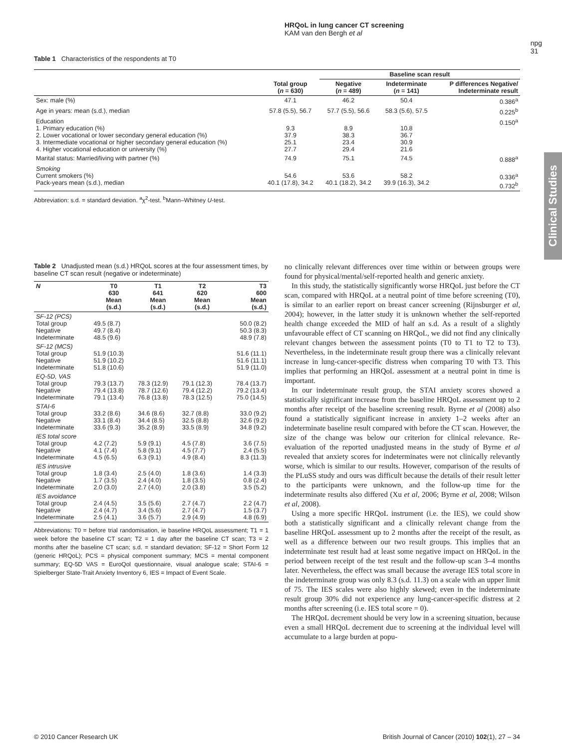HRQoL in lung cancer CT screening
KAM van den Bergh et al
npg
31
Clinical Studies
Table 1 Characteristics of the respondents at T0
| | | Baseline scan result | | |
| --- | --- | --- | --- | --- |
| | Total group ( n = 630) | Negative ( n = 489) | Indeterminate ( n = 141) | P differences Negative/ Indeterminate result |
| Sex: male (%) | 47.1 | 46.2 | 50.4 | 0.386<sup>a</sup> |
| Age in years: mean (s.d.), median | 57.8 (5.5), 56.7 | 57.7 (5.5), 56.6 | 58.3 (5.6), 57.5 | 0.225<sup>b</sup> |
| Education 1. Primary education (%) 2. Lower vocational or lower secondary general education (%) 3. Intermediate vocational or higher secondary general education (%) 4. Higher vocational education or university (%) | 9.3 37.9 25.1 27.7 | 8.9 38.3 23.4 29.4 | 10.8 36.7 30.9 21.6 | 0.150<sup>a</sup> |
| Marital status: Married/living with partner (%) | 74.9 | 75.1 | 74.5 | 0.888<sup>a</sup> |
| Smoking Current smokers (%) Pack-years mean (s.d.), median | 54.6 40.1 (17.8), 34.2 | 53.6 40.1 (18.2), 34.2 | 58.2 39.9 (16.3), 34.2 | 0.336<sup>a</sup> 0.732<sup>b</sup> |
Abbreviation: s.d. = standard deviation. <sup>a</sup>χ<sup>2</sup>-test. <sup>b</sup>Mann–Whitney U-test.
Table 2 Unadjusted mean (s.d.) HRQoL scores at the four assessment times, by baseline CT scan result (negative or indeterminate)
| N | T0 630 Mean (s.d.) | T1 641 Mean (s.d.) | T2 620 Mean (s.d.) | T3 600 Mean (s.d.) |
| --- | --- | --- | --- | --- |
| SF-12 (PCS) Total group Negative Indeterminate | 49.5 (8.7) 49.7 (8.4) 48.5 (9.6) | | | 50.0 (8.2) 50.3 (8.3) 48.9 (7.8) |
| SF-12 (MCS) Total group Negative Indeterminate | 51.9 (10.3) 51.9 (10.2) 51.8 (10.6) | | | 51.6 (11.1) 51.6 (11.1) 51.9 (11.0) |
| EQ-5D, VAS Total group Negative Indeterminate | 79.3 (13.7) 79.4 (13.8) 79.1 (13.4) | 78.3 (12.9) 78.7 (12.6) 76.8 (13.8) | 79.1 (12.3) 79.4 (12.2) 78.3 (12.5) | 78.4 (13.7) 79.2 (13.4) 75.0 (14.5) |
| STAI-6 Total group Negative Indeterminate | 33.2 (8.6) 33.1 (8.4) 33.6 (9.3) | 34.6 (8.6) 34.4 (8.5) 35.2 (8.9) | 32.7 (8.8) 32.5 (8.8) 33.5 (8.9) | 33.0 (9.2) 32.6 (9.2) 34.8 (9.2) |
| IES total score Total group Negative Indeterminate | 4.2 (7.2) 4.1 (7.4) 4.5 (6.5) | 5.9 (9.1) 5.8 (9.1) 6.3 (9.1) | 4.5 (7.8) 4.5 (7.7) 4.9 (8.4) | 3.6 (7.5) 2.4 (5.5) 8.3 (11.3) |
| IES intrusive Total group Negative Indeterminate | 1.8 (3.4) 1.7 (3.5) 2.0 (3.0) | 2.5 (4.0) 2.4 (4.0) 2.7 (4.0) | 1.8 (3.6) 1.8 (3.5) 2.0 (3.8) | 1.4 (3.3) 0.8 (2.4) 3.5 (5.2) |
| IES avoidance Total group Negative Indeterminate | 2.4 (4.5) 2.4 (4.7) 2.5 (4.1) | 3.5 (5.6) 3.4 (5.6) 3.6 (5.7) | 2.7 (4.7) 2.7 (4.7) 2.9 (4.9) | 2.2 (4.7) 1.5 (3.7) 4.8 (6.9) |
Abbreviations: T0 = before trial randomisation, ie baseline HRQoL assessment; T1 = 1 week before the baseline CT scan; T2 = 1 day after the baseline CT scan; T3 = 2 months after the baseline CT scan; s.d. = standard deviation; SF-12 = Short Form 12 (generic HRQoL); PCS = physical component summary; MCS = mental component summary; EQ-5D VAS = EuroQol questionnaire, visual analogue scale; STAI-6 = Spielberger State-Trait Anxiety Inventory 6, IES = Impact of Event Scale.
no clinically relevant differences over time within or between groups were found for physical/mental/self-reported health and generic anxiety.
In this study, the statistically significantly worse HRQoL just before the CT scan, compared with HRQoL at a neutral point of time before screening (T0), is similar to an earlier report on breast cancer screening (Rijnsburger et al, 2004); however, in the latter study it is unknown whether the self-reported health change exceeded the MID of half an s.d. As a result of a slightly unfavourable effect of CT scanning on HRQoL, we did not find any clinically relevant changes between the assessment points (T0 to T1 to T2 to T3). Nevertheless, in the indeterminate result group there was a clinically relevant increase in lung-cancer-specific distress when comparing T0 with T3. This implies that performing an HRQoL assessment at a neutral point in time is important.
In our indeterminate result group, the STAI anxiety scores showed a statistically significant increase from the baseline HRQoL assessment up to 2 months after receipt of the baseline screening result. Byrne et al (2008) also found a statistically significant increase in anxiety 1–2 weeks after an indeterminate baseline result compared with before the CT scan. However, the size of the change was below our criterion for clinical relevance. Re-evaluation of the reported unadjusted means in the study of Byrne et al revealed that anxiety scores for indeterminates were not clinically relevantly worse, which is similar to our results. However, comparison of the results of the PLuSS study and ours was difficult because the details of their result letter to the participants were unknown, and the follow-up time for the indeterminate results also differed (Xu et al, 2006; Byrne et al, 2008; Wilson et al, 2008).
Using a more specific HRQoL instrument (i.e. the IES), we could show both a statistically significant and a clinically relevant change from the baseline HRQoL assessment up to 2 months after the receipt of the result, as well as a difference between our two result groups. This implies that an indeterminate test result had at least some negative impact on HRQoL in the period between receipt of the test result and the follow-up scan 3–4 months later. Nevertheless, the effect was small because the average IES total score in the indeterminate group was only 8.3 (s.d. 11.3) on a scale with an upper limit of 75. The IES scales were also highly skewed; even in the indeterminate result group 30% did not experience any lung-cancer-specific distress at 2 months after screening (i.e. IES total score = 0).
The HRQoL decrement should be very low in a screening situation, because even a small HRQoL decrement due to screening at the individual level will accumulate to a large burden at popu-
© 2010 Cancer Research UK British Journal of Cancer (2010) 102(1), 27 – 34